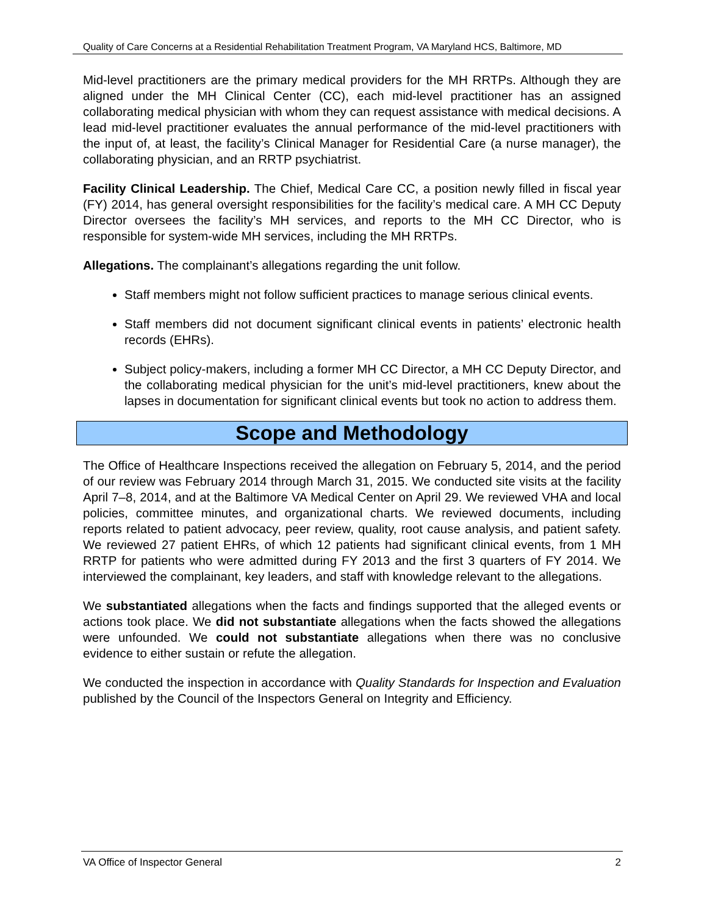Quality of Care Concerns at a Residential Rehabilitation Treatment Program, VA Maryland HCS, Baltimore, MD
Mid-level practitioners are the primary medical providers for the MH RRTPs. Although they are aligned under the MH Clinical Center (CC), each mid-level practitioner has an assigned collaborating medical physician with whom they can request assistance with medical decisions. A lead mid-level practitioner evaluates the annual performance of the mid-level practitioners with the input of, at least, the facility’s Clinical Manager for Residential Care (a nurse manager), the collaborating physician, and an RRTP psychiatrist.
Facility Clinical Leadership. The Chief, Medical Care CC, a position newly filled in fiscal year (FY) 2014, has general oversight responsibilities for the facility’s medical care. A MH CC Deputy Director oversees the facility’s MH services, and reports to the MH CC Director, who is responsible for system-wide MH services, including the MH RRTPs.
Allegations. The complainant’s allegations regarding the unit follow.
Staff members might not follow sufficient practices to manage serious clinical events.
Staff members did not document significant clinical events in patients’ electronic health records (EHRs).
Subject policy-makers, including a former MH CC Director, a MH CC Deputy Director, and the collaborating medical physician for the unit’s mid-level practitioners, knew about the lapses in documentation for significant clinical events but took no action to address them.
Scope and Methodology
The Office of Healthcare Inspections received the allegation on February 5, 2014, and the period of our review was February 2014 through March 31, 2015. We conducted site visits at the facility April 7–8, 2014, and at the Baltimore VA Medical Center on April 29. We reviewed VHA and local policies, committee minutes, and organizational charts. We reviewed documents, including reports related to patient advocacy, peer review, quality, root cause analysis, and patient safety. We reviewed 27 patient EHRs, of which 12 patients had significant clinical events, from 1 MH RRTP for patients who were admitted during FY 2013 and the first 3 quarters of FY 2014. We interviewed the complainant, key leaders, and staff with knowledge relevant to the allegations.
We substantiated allegations when the facts and findings supported that the alleged events or actions took place. We did not substantiate allegations when the facts showed the allegations were unfounded. We could not substantiate allegations when there was no conclusive evidence to either sustain or refute the allegation.
We conducted the inspection in accordance with Quality Standards for Inspection and Evaluation published by the Council of the Inspectors General on Integrity and Efficiency.
VA Office of Inspector General 2